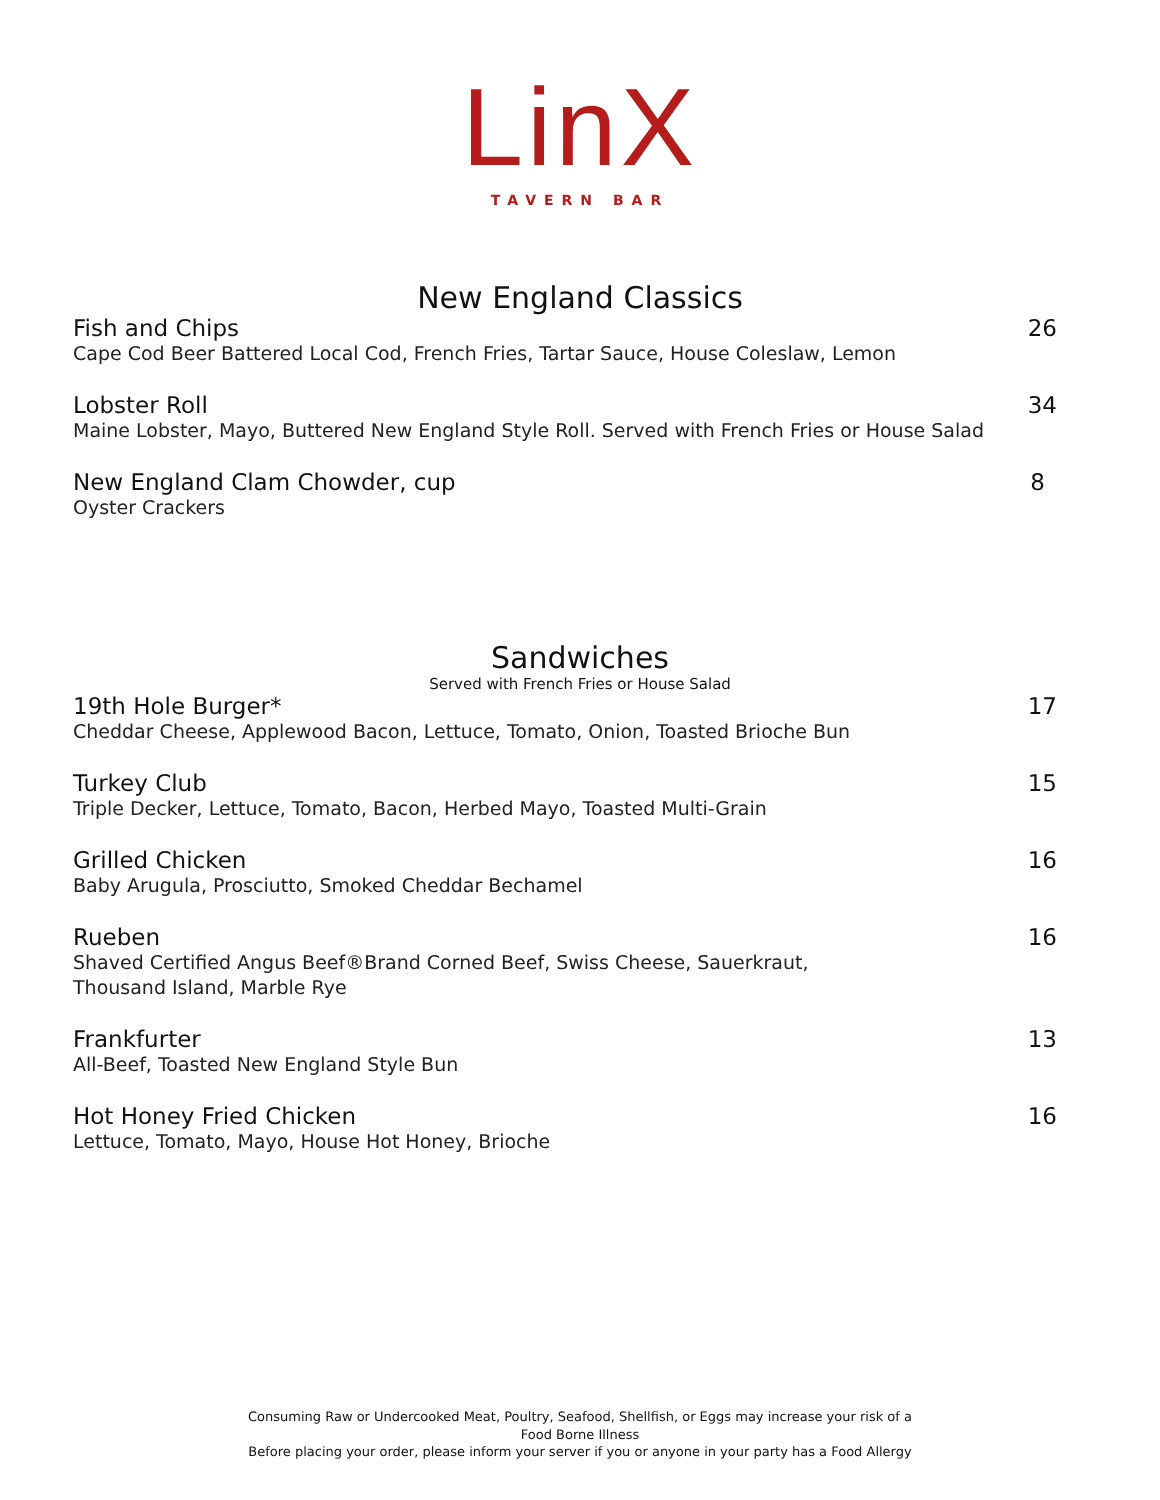LinX
TAVERN BAR
New England Classics
Fish and Chips 26
Cape Cod Beer Battered Local Cod, French Fries, Tartar Sauce, House Coleslaw, Lemon
Lobster Roll 34
Maine Lobster, Mayo, Buttered New England Style Roll. Served with French Fries or House Salad
New England Clam Chowder, cup 8
Oyster Crackers
Sandwiches
Served with French Fries or House Salad
19th Hole Burger* 17
Cheddar Cheese, Applewood Bacon, Lettuce, Tomato, Onion, Toasted Brioche Bun
Turkey Club 15
Triple Decker, Lettuce, Tomato, Bacon, Herbed Mayo, Toasted Multi-Grain
Grilled Chicken 16
Baby Arugula, Prosciutto, Smoked Cheddar Bechamel
Rueben 16
Shaved Certified Angus Beef®Brand Corned Beef, Swiss Cheese, Sauerkraut,
Thousand Island, Marble Rye
Frankfurter 13
All-Beef, Toasted New England Style Bun
Hot Honey Fried Chicken 16
Lettuce, Tomato, Mayo, House Hot Honey, Brioche
Consuming Raw or Undercooked Meat, Poultry, Seafood, Shellfish, or Eggs may increase your risk of a
Food Borne Illness
Before placing your order, please inform your server if you or anyone in your party has a Food Allergy